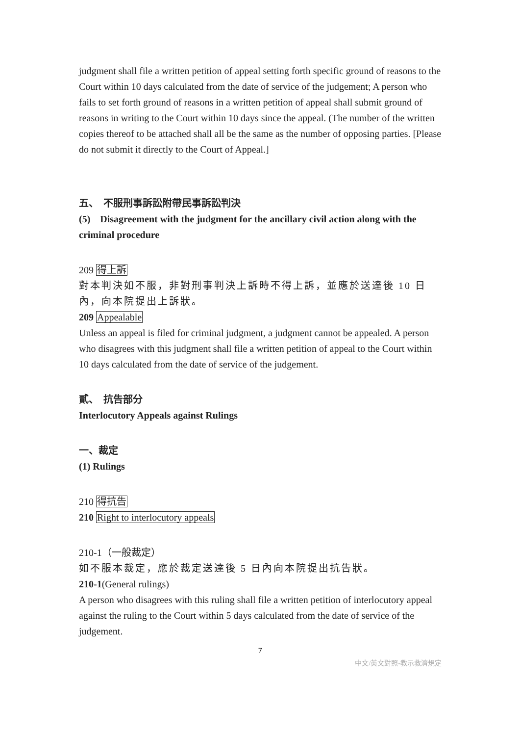judgment shall file a written petition of appeal setting forth specific ground of reasons to the Court within 10 days calculated from the date of service of the judgement; A person who fails to set forth ground of reasons in a written petition of appeal shall submit ground of reasons in writing to the Court within 10 days since the appeal. (The number of the written copies thereof to be attached shall all be the same as the number of opposing parties. [Please do not submit it directly to the Court of Appeal.]
五、　不服刑事訴訟附帶民事訴訟判決
(5)　Disagreement with the judgment for the ancillary civil action along with the criminal procedure
209 得上訴
對本判決如不服，非對刑事判決上訴時不得上訴，並應於送達後 10 日內，向本院提出上訴狀。
209 Appealable
Unless an appeal is filed for criminal judgment, a judgment cannot be appealed. A person who disagrees with this judgment shall file a written petition of appeal to the Court within 10 days calculated from the date of service of the judgement.
貳、　抗告部分
Interlocutory Appeals against Rulings
一、裁定
(1) Rulings
210 得抗告
210 Right to interlocutory appeals
210-1（一般裁定）
如不服本裁定，應於裁定送達後 5 日內向本院提出抗告狀。
210-1(General rulings)
A person who disagrees with this ruling shall file a written petition of interlocutory appeal against the ruling to the Court within 5 days calculated from the date of service of the judgement.
7
中文/英文對照-教示救濟規定